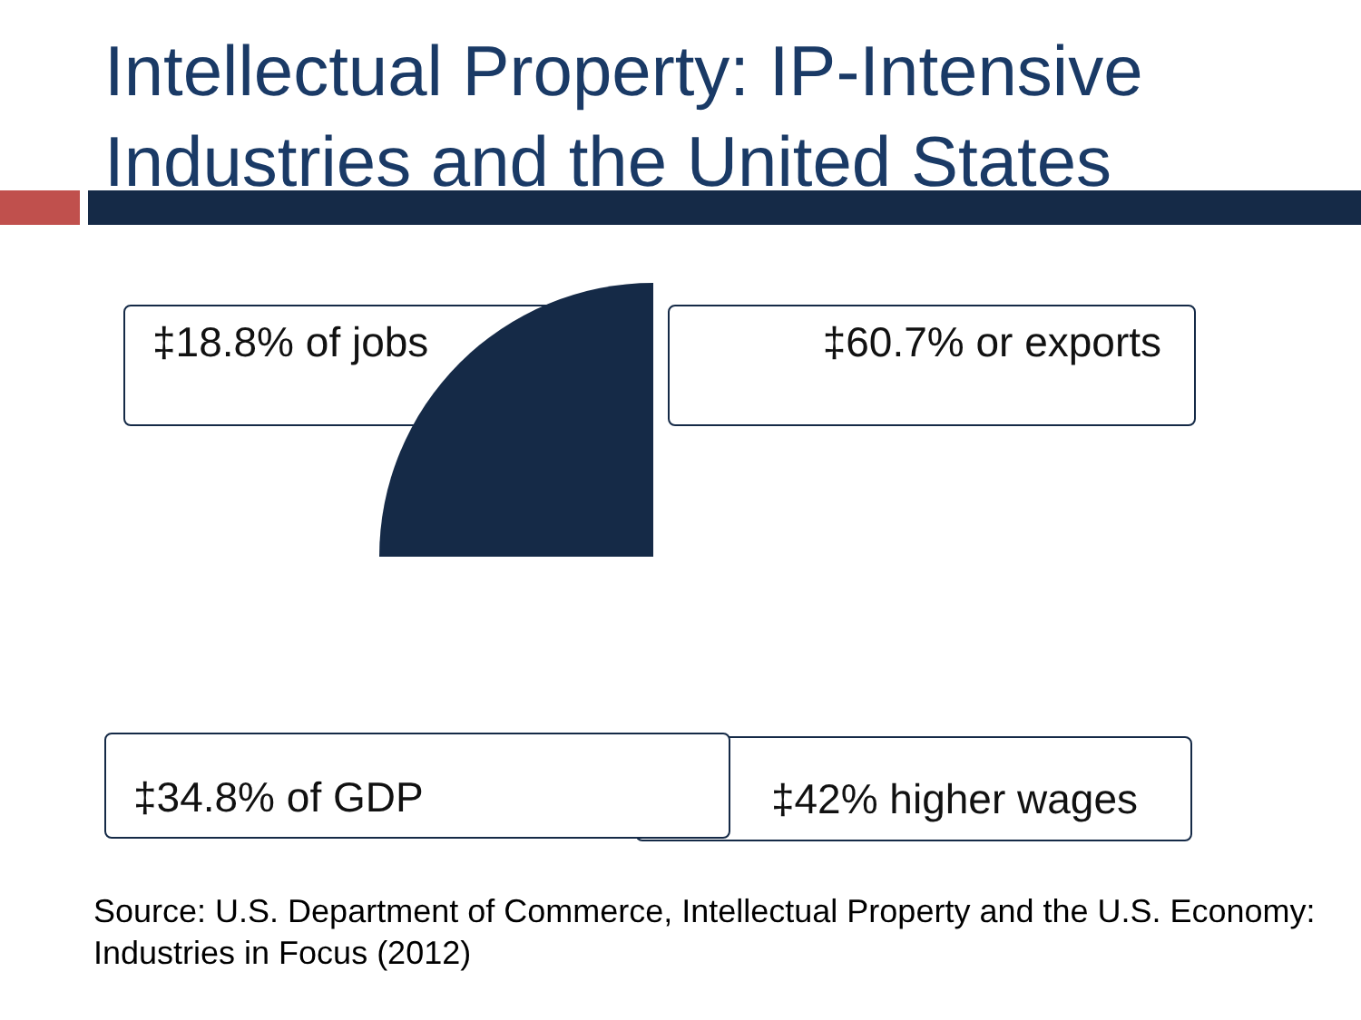Intellectual Property: IP-Intensive
Industries and the United States
‡18.8% of jobs ‡60.7% or exports
‡42% higher wages
‡34.8% of GDP
Source: U.S. Department of Commerce, Intellectual Property and the U.S. Economy: Industries in Focus (2012)